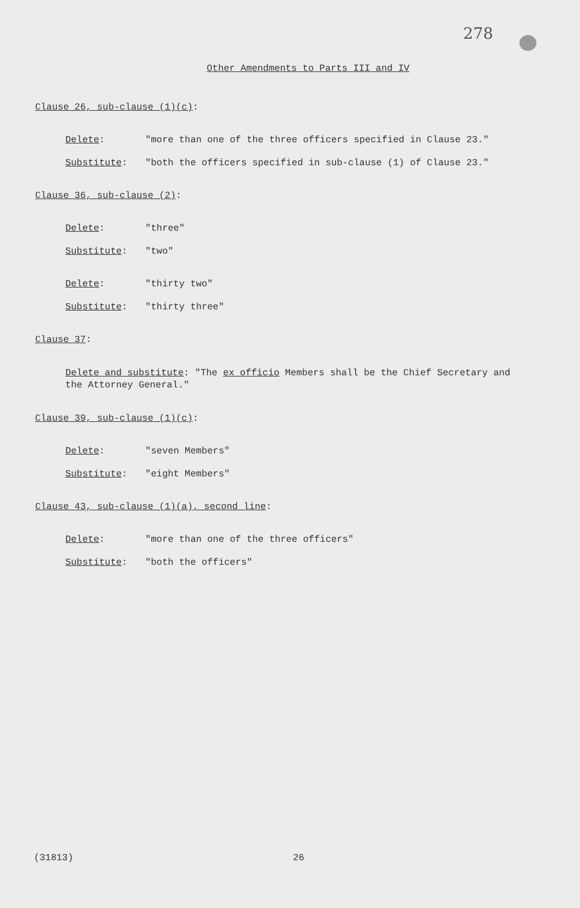278
Other Amendments to Parts III and IV
Clause 26, sub-clause (1)(c):
Delete: "more than one of the three officers specified in Clause 23."
Substitute: "both the officers specified in sub-clause (1) of Clause 23."
Clause 36, sub-clause (2):
Delete: "three"
Substitute: "two"
Delete: "thirty two"
Substitute: "thirty three"
Clause 37:
Delete and substitute: "The ex officio Members shall be the Chief Secretary and the Attorney General."
Clause 39, sub-clause (1)(c):
Delete: "seven Members"
Substitute: "eight Members"
Clause 43, sub-clause (1)(a), second line:
Delete: "more than one of the three officers"
Substitute: "both the officers"
(31813) 26